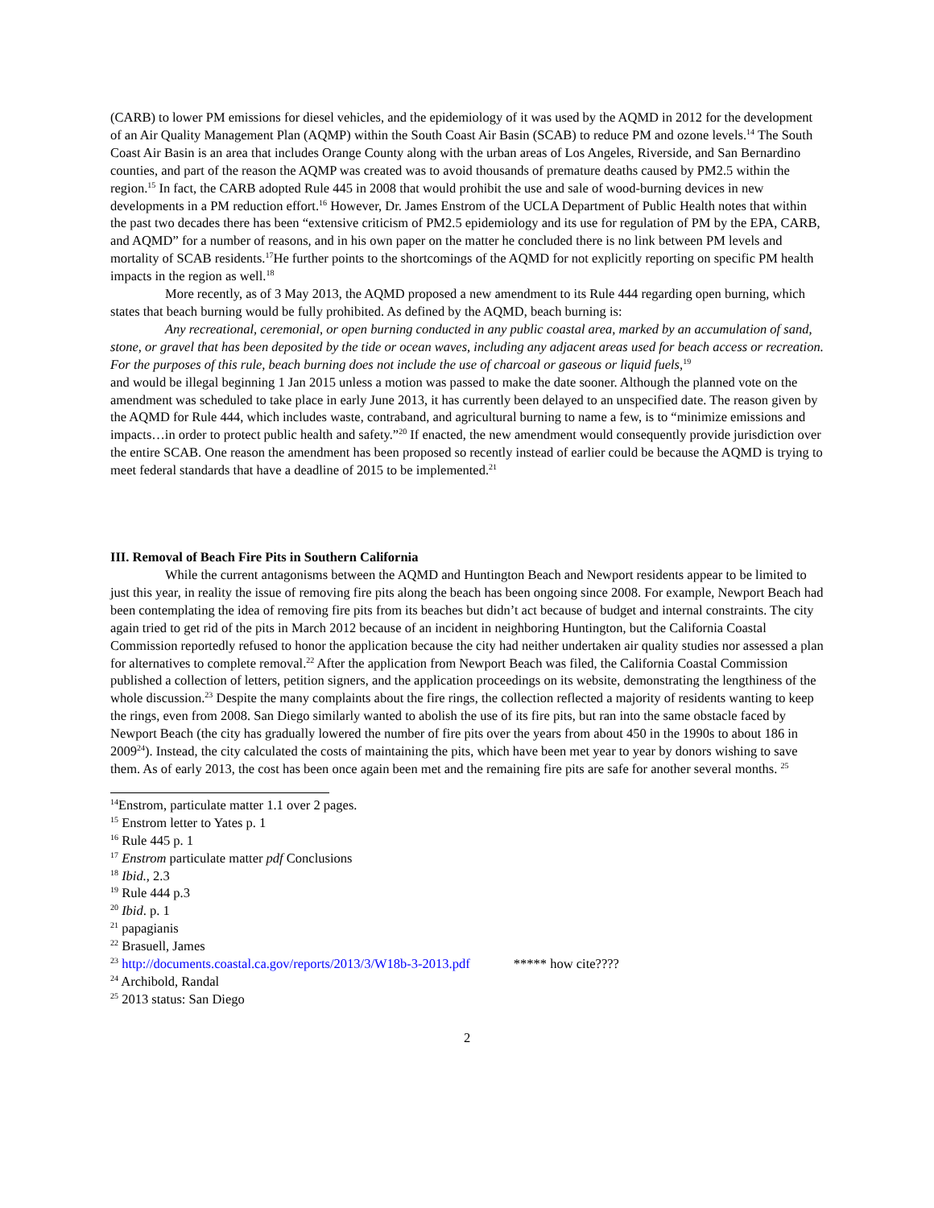(CARB) to lower PM emissions for diesel vehicles, and the epidemiology of it was used by the AQMD in 2012 for the development of an Air Quality Management Plan (AQMP) within the South Coast Air Basin (SCAB) to reduce PM and ozone levels.<sup>14</sup> The South Coast Air Basin is an area that includes Orange County along with the urban areas of Los Angeles, Riverside, and San Bernardino counties, and part of the reason the AQMP was created was to avoid thousands of premature deaths caused by PM2.5 within the region.<sup>15</sup> In fact, the CARB adopted Rule 445 in 2008 that would prohibit the use and sale of wood-burning devices in new developments in a PM reduction effort.<sup>16</sup> However, Dr. James Enstrom of the UCLA Department of Public Health notes that within the past two decades there has been “extensive criticism of PM2.5 epidemiology and its use for regulation of PM by the EPA, CARB, and AQMD” for a number of reasons, and in his own paper on the matter he concluded there is no link between PM levels and mortality of SCAB residents.<sup>17</sup>He further points to the shortcomings of the AQMD for not explicitly reporting on specific PM health impacts in the region as well.<sup>18</sup>
More recently, as of 3 May 2013, the AQMD proposed a new amendment to its Rule 444 regarding open burning, which states that beach burning would be fully prohibited. As defined by the AQMD, beach burning is:
Any recreational, ceremonial, or open burning conducted in any public coastal area, marked by an accumulation of sand, stone, or gravel that has been deposited by the tide or ocean waves, including any adjacent areas used for beach access or recreation. For the purposes of this rule, beach burning does not include the use of charcoal or gaseous or liquid fuels,<sup>19</sup>
and would be illegal beginning 1 Jan 2015 unless a motion was passed to make the date sooner. Although the planned vote on the amendment was scheduled to take place in early June 2013, it has currently been delayed to an unspecified date. The reason given by the AQMD for Rule 444, which includes waste, contraband, and agricultural burning to name a few, is to “minimize emissions and impacts…in order to protect public health and safety.”<sup>20</sup> If enacted, the new amendment would consequently provide jurisdiction over the entire SCAB. One reason the amendment has been proposed so recently instead of earlier could be because the AQMD is trying to meet federal standards that have a deadline of 2015 to be implemented.<sup>21</sup>
III. Removal of Beach Fire Pits in Southern California
While the current antagonisms between the AQMD and Huntington Beach and Newport residents appear to be limited to just this year, in reality the issue of removing fire pits along the beach has been ongoing since 2008. For example, Newport Beach had been contemplating the idea of removing fire pits from its beaches but didn’t act because of budget and internal constraints. The city again tried to get rid of the pits in March 2012 because of an incident in neighboring Huntington, but the California Coastal Commission reportedly refused to honor the application because the city had neither undertaken air quality studies nor assessed a plan for alternatives to complete removal.<sup>22</sup> After the application from Newport Beach was filed, the California Coastal Commission published a collection of letters, petition signers, and the application proceedings on its website, demonstrating the lengthiness of the whole discussion.<sup>23</sup> Despite the many complaints about the fire rings, the collection reflected a majority of residents wanting to keep the rings, even from 2008. San Diego similarly wanted to abolish the use of its fire pits, but ran into the same obstacle faced by Newport Beach (the city has gradually lowered the number of fire pits over the years from about 450 in the 1990s to about 186 in 2009<sup>24</sup>). Instead, the city calculated the costs of maintaining the pits, which have been met year to year by donors wishing to save them. As of early 2013, the cost has been once again been met and the remaining fire pits are safe for another several months. <sup>25</sup>
<sup>14</sup> Enstrom, particulate matter 1.1 over 2 pages.
<sup>15</sup> Enstrom letter to Yates p. 1
<sup>16</sup> Rule 445 p. 1
<sup>17</sup> Enstrom particulate matter pdf Conclusions
<sup>18</sup> Ibid., 2.3
<sup>19</sup> Rule 444 p.3
<sup>20</sup> Ibid. p. 1
<sup>21</sup> papagianis
<sup>22</sup> Brasuell, James
<sup>23</sup> http://documents.coastal.ca.gov/reports/2013/3/W18b-3-2013.pdf ***** how cite????
<sup>24</sup> Archibold, Randal
<sup>25</sup> 2013 status: San Diego
2